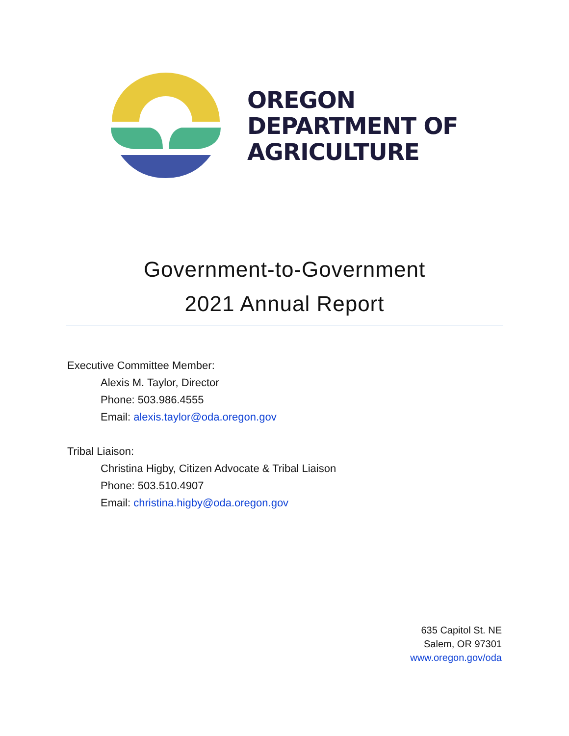OREGON
DEPARTMENT OF
AGRICULTURE
Government-to-Government
2021 Annual Report
Executive Committee Member:
Alexis M. Taylor, Director
Phone: 503.986.4555
Email: alexis.taylor@oda.oregon.gov
Tribal Liaison:
Christina Higby, Citizen Advocate & Tribal Liaison
Phone: 503.510.4907
Email: christina.higby@oda.oregon.gov
635 Capitol St. NE
Salem, OR 97301
www.oregon.gov/oda